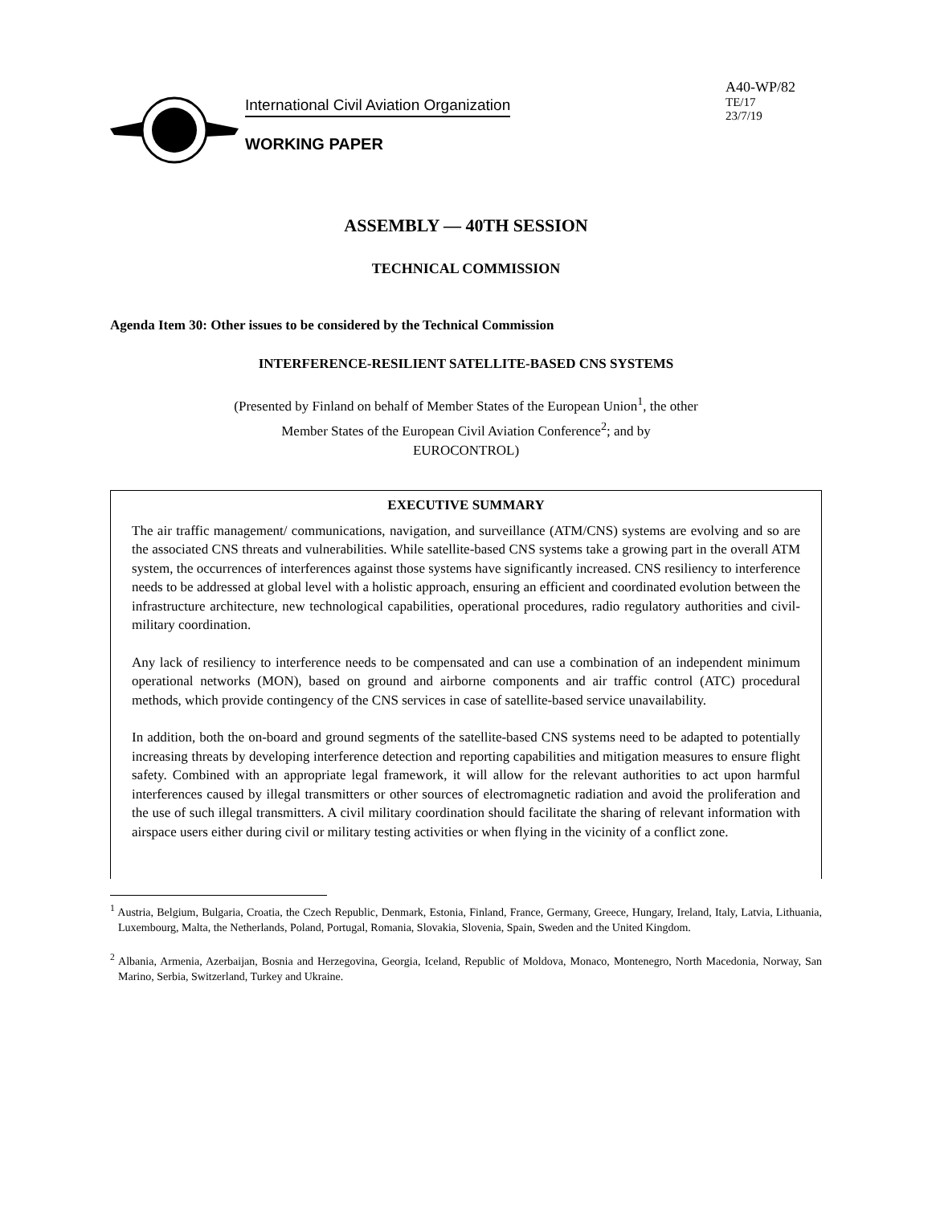International Civil Aviation Organization
WORKING PAPER
A40-WP/82
TE/17
23/7/19
ASSEMBLY — 40TH SESSION
TECHNICAL COMMISSION
Agenda Item 30: Other issues to be considered by the Technical Commission
INTERFERENCE-RESILIENT SATELLITE-BASED CNS SYSTEMS
(Presented by Finland on behalf of Member States of the European Union<sup>1</sup>, the other Member States of the European Civil Aviation Conference<sup>2</sup>; and by EUROCONTROL)
EXECUTIVE SUMMARY
The air traffic management/ communications, navigation, and surveillance (ATM/CNS) systems are evolving and so are the associated CNS threats and vulnerabilities. While satellite-based CNS systems take a growing part in the overall ATM system, the occurrences of interferences against those systems have significantly increased. CNS resiliency to interference needs to be addressed at global level with a holistic approach, ensuring an efficient and coordinated evolution between the infrastructure architecture, new technological capabilities, operational procedures, radio regulatory authorities and civil-military coordination.
Any lack of resiliency to interference needs to be compensated and can use a combination of an independent minimum operational networks (MON), based on ground and airborne components and air traffic control (ATC) procedural methods, which provide contingency of the CNS services in case of satellite-based service unavailability.
In addition, both the on-board and ground segments of the satellite-based CNS systems need to be adapted to potentially increasing threats by developing interference detection and reporting capabilities and mitigation measures to ensure flight safety. Combined with an appropriate legal framework, it will allow for the relevant authorities to act upon harmful interferences caused by illegal transmitters or other sources of electromagnetic radiation and avoid the proliferation and the use of such illegal transmitters. A civil military coordination should facilitate the sharing of relevant information with airspace users either during civil or military testing activities or when flying in the vicinity of a conflict zone.
<sup>1</sup> Austria, Belgium, Bulgaria, Croatia, the Czech Republic, Denmark, Estonia, Finland, France, Germany, Greece, Hungary, Ireland, Italy, Latvia, Lithuania, Luxembourg, Malta, the Netherlands, Poland, Portugal, Romania, Slovakia, Slovenia, Spain, Sweden and the United Kingdom.
<sup>2</sup> Albania, Armenia, Azerbaijan, Bosnia and Herzegovina, Georgia, Iceland, Republic of Moldova, Monaco, Montenegro, North Macedonia, Norway, San Marino, Serbia, Switzerland, Turkey and Ukraine.